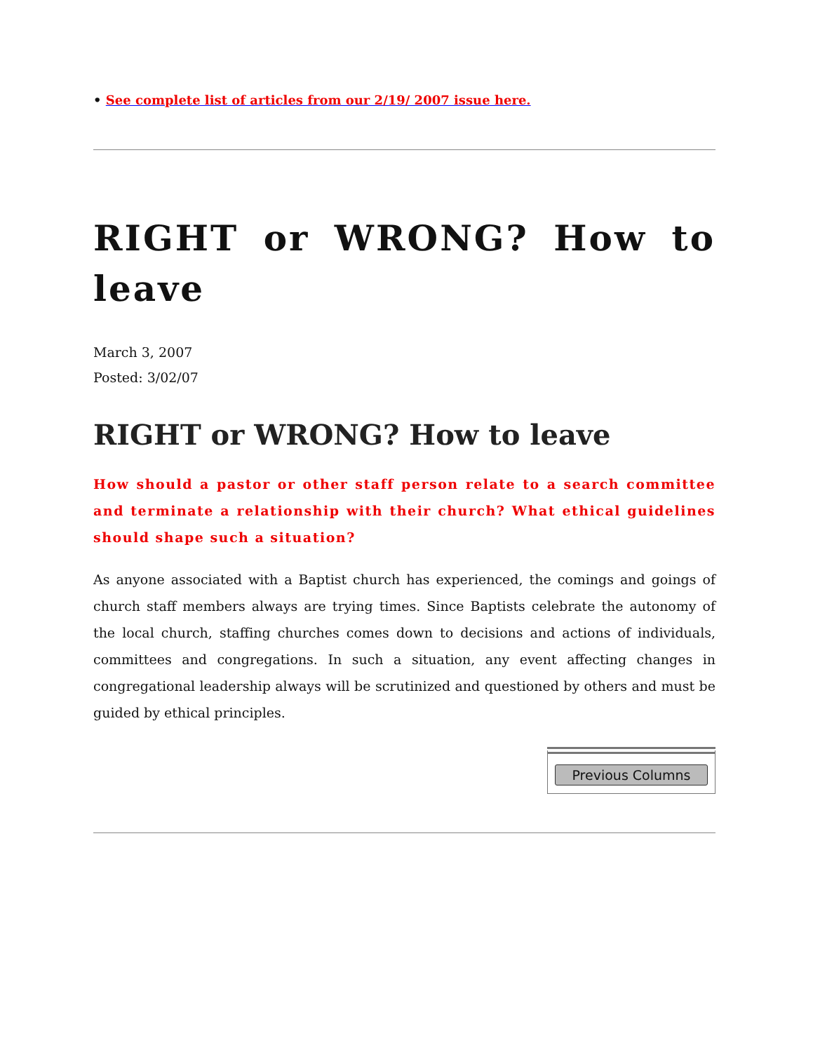• See complete list of articles from our 2/19/ 2007 issue here.
RIGHT or WRONG? How to leave
March 3, 2007
Posted: 3/02/07
RIGHT or WRONG? How to leave
How should a pastor or other staff person relate to a search committee and terminate a relationship with their church? What ethical guidelines should shape such a situation?
As anyone associated with a Baptist church has experienced, the comings and goings of church staff members always are trying times. Since Baptists celebrate the autonomy of the local church, staffing churches comes down to decisions and actions of individuals, committees and congregations. In such a situation, any event affecting changes in congregational leadership always will be scrutinized and questioned by others and must be guided by ethical principles.
Previous Columns